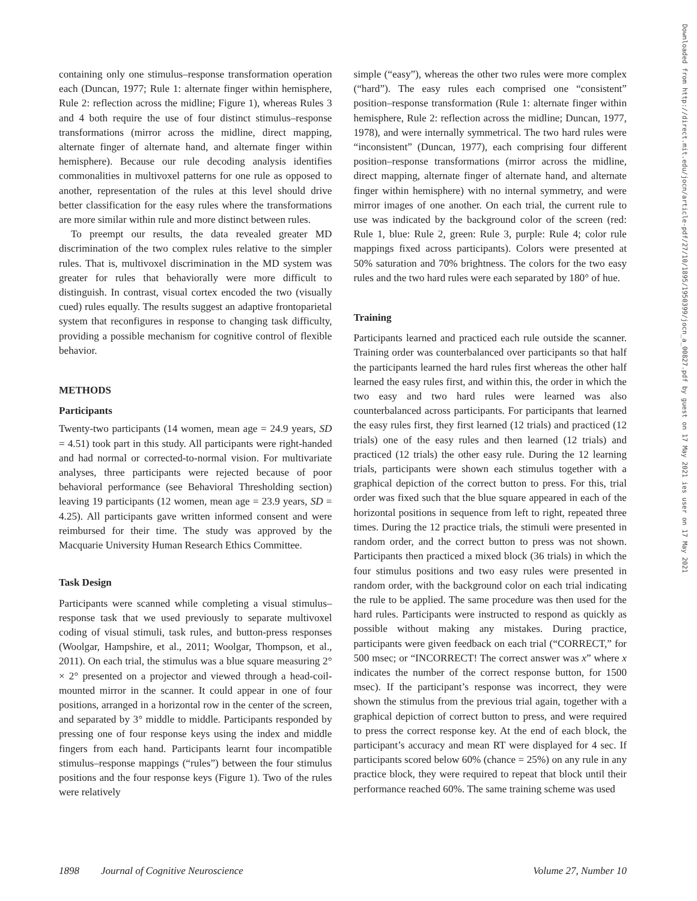containing only one stimulus–response transformation operation each (Duncan, 1977; Rule 1: alternate finger within hemisphere, Rule 2: reflection across the midline; Figure 1), whereas Rules 3 and 4 both require the use of four distinct stimulus–response transformations (mirror across the midline, direct mapping, alternate finger of alternate hand, and alternate finger within hemisphere). Because our rule decoding analysis identifies commonalities in multivoxel patterns for one rule as opposed to another, representation of the rules at this level should drive better classification for the easy rules where the transformations are more similar within rule and more distinct between rules.
To preempt our results, the data revealed greater MD discrimination of the two complex rules relative to the simpler rules. That is, multivoxel discrimination in the MD system was greater for rules that behaviorally were more difficult to distinguish. In contrast, visual cortex encoded the two (visually cued) rules equally. The results suggest an adaptive frontoparietal system that reconfigures in response to changing task difficulty, providing a possible mechanism for cognitive control of flexible behavior.
METHODS
Participants
Twenty-two participants (14 women, mean age = 24.9 years, SD = 4.51) took part in this study. All participants were right-handed and had normal or corrected-to-normal vision. For multivariate analyses, three participants were rejected because of poor behavioral performance (see Behavioral Thresholding section) leaving 19 participants (12 women, mean age = 23.9 years, SD = 4.25). All participants gave written informed consent and were reimbursed for their time. The study was approved by the Macquarie University Human Research Ethics Committee.
Task Design
Participants were scanned while completing a visual stimulus–response task that we used previously to separate multivoxel coding of visual stimuli, task rules, and button-press responses (Woolgar, Hampshire, et al., 2011; Woolgar, Thompson, et al., 2011). On each trial, the stimulus was a blue square measuring 2° × 2° presented on a projector and viewed through a head-coil-mounted mirror in the scanner. It could appear in one of four positions, arranged in a horizontal row in the center of the screen, and separated by 3° middle to middle. Participants responded by pressing one of four response keys using the index and middle fingers from each hand. Participants learnt four incompatible stimulus–response mappings (“rules”) between the four stimulus positions and the four response keys (Figure 1). Two of the rules were relatively
simple (“easy”), whereas the other two rules were more complex (“hard”). The easy rules each comprised one “consistent” position–response transformation (Rule 1: alternate finger within hemisphere, Rule 2: reflection across the midline; Duncan, 1977, 1978), and were internally symmetrical. The two hard rules were “inconsistent” (Duncan, 1977), each comprising four different position–response transformations (mirror across the midline, direct mapping, alternate finger of alternate hand, and alternate finger within hemisphere) with no internal symmetry, and were mirror images of one another. On each trial, the current rule to use was indicated by the background color of the screen (red: Rule 1, blue: Rule 2, green: Rule 3, purple: Rule 4; color rule mappings fixed across participants). Colors were presented at 50% saturation and 70% brightness. The colors for the two easy rules and the two hard rules were each separated by 180° of hue.
Training
Participants learned and practiced each rule outside the scanner. Training order was counterbalanced over participants so that half the participants learned the hard rules first whereas the other half learned the easy rules first, and within this, the order in which the two easy and two hard rules were learned was also counterbalanced across participants. For participants that learned the easy rules first, they first learned (12 trials) and practiced (12 trials) one of the easy rules and then learned (12 trials) and practiced (12 trials) the other easy rule. During the 12 learning trials, participants were shown each stimulus together with a graphical depiction of the correct button to press. For this, trial order was fixed such that the blue square appeared in each of the horizontal positions in sequence from left to right, repeated three times. During the 12 practice trials, the stimuli were presented in random order, and the correct button to press was not shown. Participants then practiced a mixed block (36 trials) in which the four stimulus positions and two easy rules were presented in random order, with the background color on each trial indicating the rule to be applied. The same procedure was then used for the hard rules. Participants were instructed to respond as quickly as possible without making any mistakes. During practice, participants were given feedback on each trial (“CORRECT,” for 500 msec; or “INCORRECT! The correct answer was x” where x indicates the number of the correct response button, for 1500 msec). If the participant’s response was incorrect, they were shown the stimulus from the previous trial again, together with a graphical depiction of correct button to press, and were required to press the correct response key. At the end of each block, the participant’s accuracy and mean RT were displayed for 4 sec. If participants scored below 60% (chance = 25%) on any rule in any practice block, they were required to repeat that block until their performance reached 60%. The same training scheme was used
1898 Journal of Cognitive Neuroscience Volume 27, Number 10
Downloaded from http://direct.mit.edu/jocn/article-pdf/27/10/1895/1950399/jocn_a_00827.pdf by guest on 17 May 2021 ies user on 17 May 2021